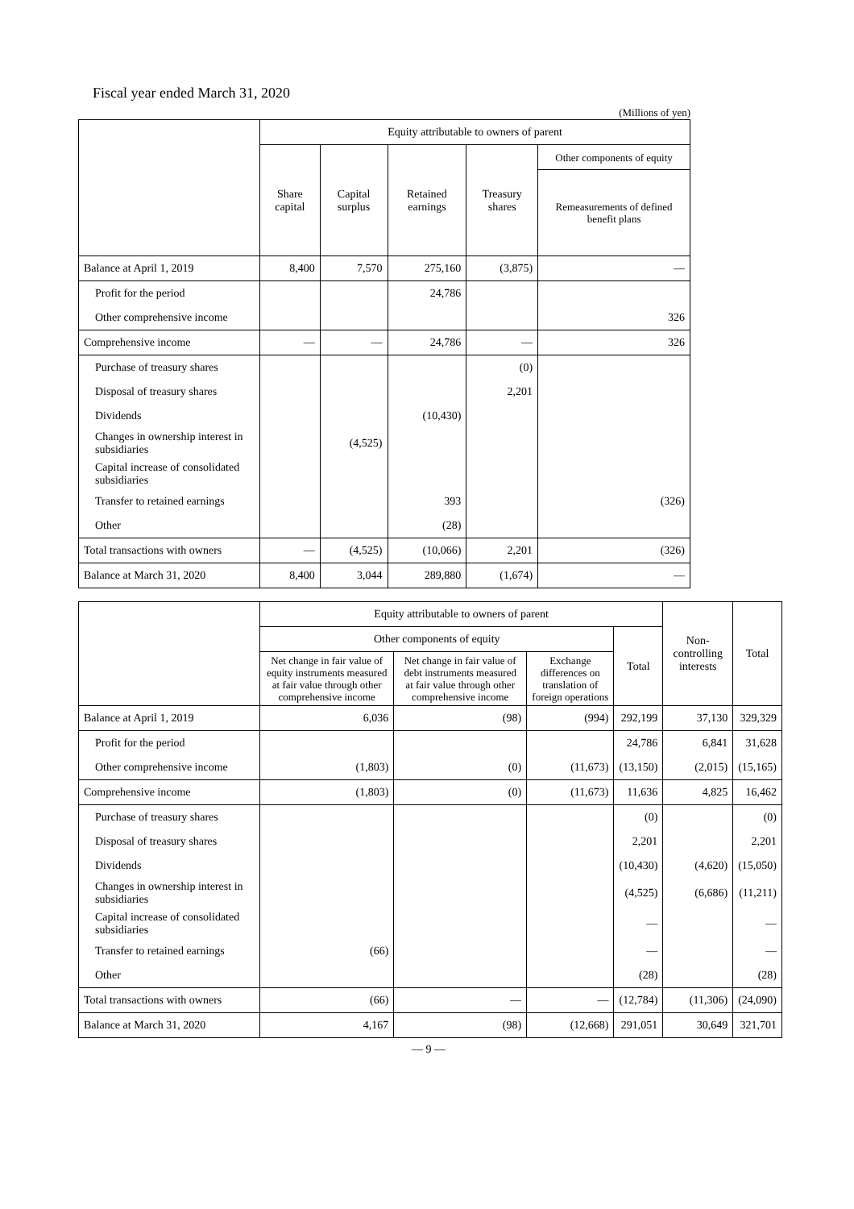Fiscal year ended March 31, 2020
(Millions of yen)
| | Equity attributable to owners of parent | | | | |
| --- | --- | --- | --- | --- | --- |
| | Share capital | Capital surplus | Retained earnings | Treasury shares | Other components of equity |
| | | | | | Remeasurements of defined benefit plans |
| Balance at April 1, 2019 | 8,400 | 7,570 | 275,160 | (3,875) | — |
| Profit for the period | | | 24,786 | | |
| Other comprehensive income | | | | | 326 |
| Comprehensive income | — | — | 24,786 | — | 326 |
| Purchase of treasury shares | | | | (0) | |
| Disposal of treasury shares | | | | 2,201 | |
| Dividends | | | (10,430) | | |
| Changes in ownership interest in subsidiaries | | (4,525) | | | |
| Capital increase of consolidated subsidiaries | | | | | |
| Transfer to retained earnings | | | 393 | | (326) |
| Other | | | (28) | | |
| Total transactions with owners | — | (4,525) | (10,066) | 2,201 | (326) |
| Balance at March 31, 2020 | 8,400 | 3,044 | 289,880 | (1,674) | — |
| | Equity attributable to owners of parent | | | | Non-controlling interests | Total |
| --- | --- | --- | --- | --- | --- | --- |
| | Other components of equity | | | Total | | |
| | Net change in fair value of equity instruments measured at fair value through other comprehensive income | Net change in fair value of debt instruments measured at fair value through other comprehensive income | Exchange differences on translation of foreign operations | | | |
| Balance at April 1, 2019 | 6,036 | (98) | (994) | 292,199 | 37,130 | 329,329 |
| Profit for the period | | | | 24,786 | 6,841 | 31,628 |
| Other comprehensive income | (1,803) | (0) | (11,673) | (13,150) | (2,015) | (15,165) |
| Comprehensive income | (1,803) | (0) | (11,673) | 11,636 | 4,825 | 16,462 |
| Purchase of treasury shares | | | | (0) | | (0) |
| Disposal of treasury shares | | | | 2,201 | | 2,201 |
| Dividends | | | | (10,430) | (4,620) | (15,050) |
| Changes in ownership interest in subsidiaries | | | | (4,525) | (6,686) | (11,211) |
| Capital increase of consolidated subsidiaries | | | | — | | — |
| Transfer to retained earnings | (66) | | | — | | — |
| Other | | | | (28) | | (28) |
| Total transactions with owners | (66) | — | — | (12,784) | (11,306) | (24,090) |
| Balance at March 31, 2020 | 4,167 | (98) | (12,668) | 291,051 | 30,649 | 321,701 |
— 9 —